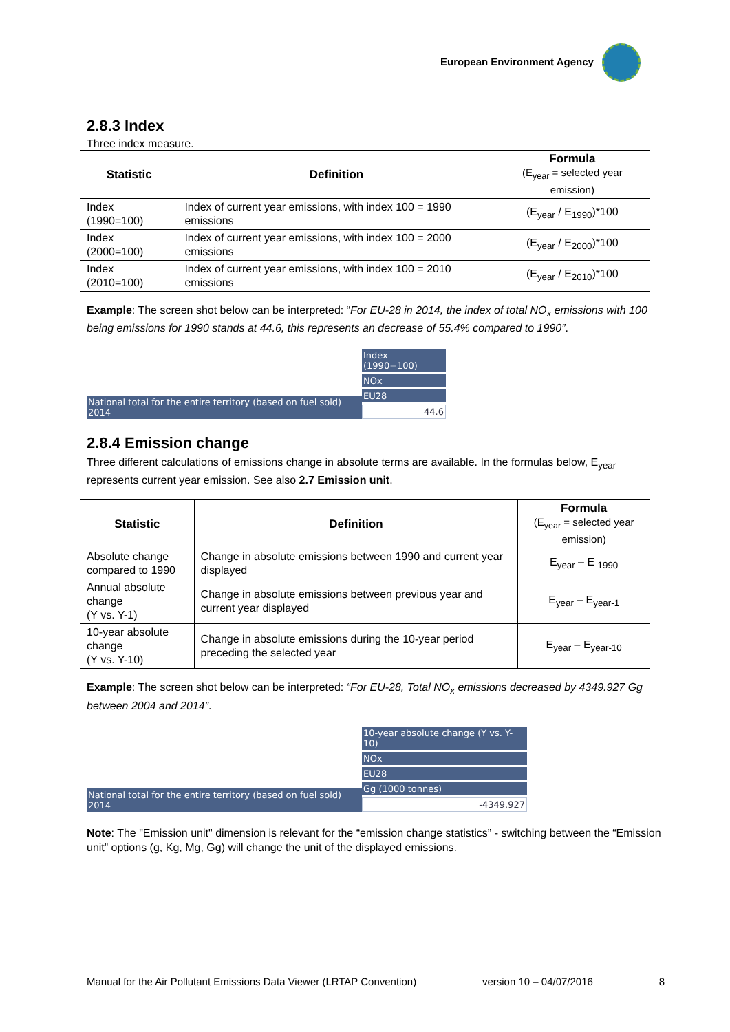European Environment Agency
2.8.3 Index
Three index measure.
| Statistic | Definition | Formula (E<sub>year</sub> = selected year emission) |
| --- | --- | --- |
| Index (1990=100) | Index of current year emissions, with index 100 = 1990 emissions | (E<sub>year</sub> / E<sub>1990</sub>)*100 |
| Index (2000=100) | Index of current year emissions, with index 100 = 2000 emissions | (E<sub>year</sub> / E<sub>2000</sub>)*100 |
| Index (2010=100) | Index of current year emissions, with index 100 = 2010 emissions | (E<sub>year</sub> / E<sub>2010</sub>)*100 |
Example: The screen shot below can be interpreted: “For EU-28 in 2014, the index of total NO<sub>x</sub> emissions with 100 being emissions for 1990 stands at 44.6, this represents an decrease of 55.4% compared to 1990”.
National total for the entire territory (based on fuel sold) 2014
Index (1990=100)
NOx
EU28
44.6
2.8.4 Emission change
Three different calculations of emissions change in absolute terms are available. In the formulas below, E<sub>year</sub> represents current year emission. See also 2.7 Emission unit.
| Statistic | Definition | Formula (E<sub>year</sub> = selected year emission) |
| --- | --- | --- |
| Absolute change compared to 1990 | Change in absolute emissions between 1990 and current year displayed | E<sub>year</sub> – E <sub>1990</sub> |
| Annual absolute change (Y vs. Y-1) | Change in absolute emissions between previous year and current year displayed | E<sub>year</sub> – E<sub>year-1</sub> |
| 10-year absolute change (Y vs. Y-10) | Change in absolute emissions during the 10-year period preceding the selected year | E<sub>year</sub> – E<sub>year-10</sub> |
Example: The screen shot below can be interpreted: “For EU-28, Total NO<sub>x</sub> emissions decreased by 4349.927 Gg between 2004 and 2014”.
National total for the entire territory (based on fuel sold) 2014
10-year absolute change (Y vs. Y-10)
NOx
EU28
Gg (1000 tonnes)
-4349.927
Note: The "Emission unit" dimension is relevant for the “emission change statistics” - switching between the “Emission unit” options (g, Kg, Mg, Gg) will change the unit of the displayed emissions.
Manual for the Air Pollutant Emissions Data Viewer (LRTAP Convention) version 10 – 04/07/2016 8